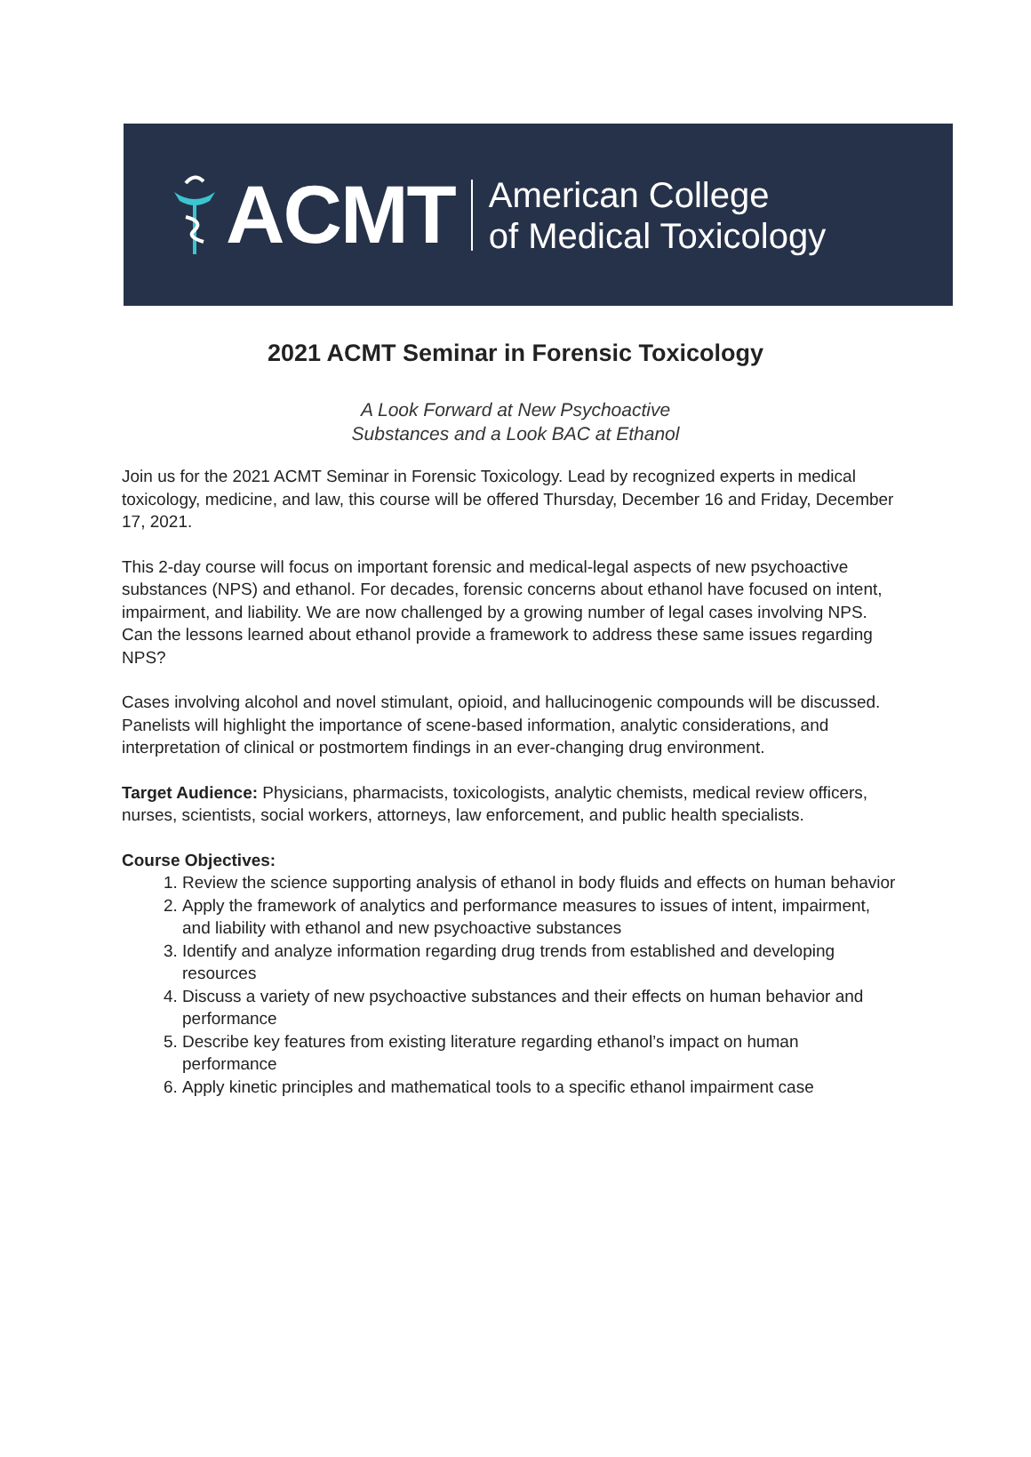ACMT
American College
of Medical Toxicology
2021 ACMT Seminar in Forensic Toxicology
A Look Forward at New Psychoactive
Substances and a Look BAC at Ethanol
Join us for the 2021 ACMT Seminar in Forensic Toxicology. Lead by recognized experts in medical toxicology, medicine, and law, this course will be offered Thursday, December 16 and Friday, December 17, 2021.
This 2-day course will focus on important forensic and medical-legal aspects of new psychoactive substances (NPS) and ethanol. For decades, forensic concerns about ethanol have focused on intent, impairment, and liability. We are now challenged by a growing number of legal cases involving NPS. Can the lessons learned about ethanol provide a framework to address these same issues regarding NPS?
Cases involving alcohol and novel stimulant, opioid, and hallucinogenic compounds will be discussed. Panelists will highlight the importance of scene-based information, analytic considerations, and interpretation of clinical or postmortem findings in an ever-changing drug environment.
Target Audience: Physicians, pharmacists, toxicologists, analytic chemists, medical review officers, nurses, scientists, social workers, attorneys, law enforcement, and public health specialists.
Course Objectives:
1. Review the science supporting analysis of ethanol in body fluids and effects on human behavior
2. Apply the framework of analytics and performance measures to issues of intent, impairment, and liability with ethanol and new psychoactive substances
3. Identify and analyze information regarding drug trends from established and developing resources
4. Discuss a variety of new psychoactive substances and their effects on human behavior and performance
5. Describe key features from existing literature regarding ethanol’s impact on human performance
6. Apply kinetic principles and mathematical tools to a specific ethanol impairment case